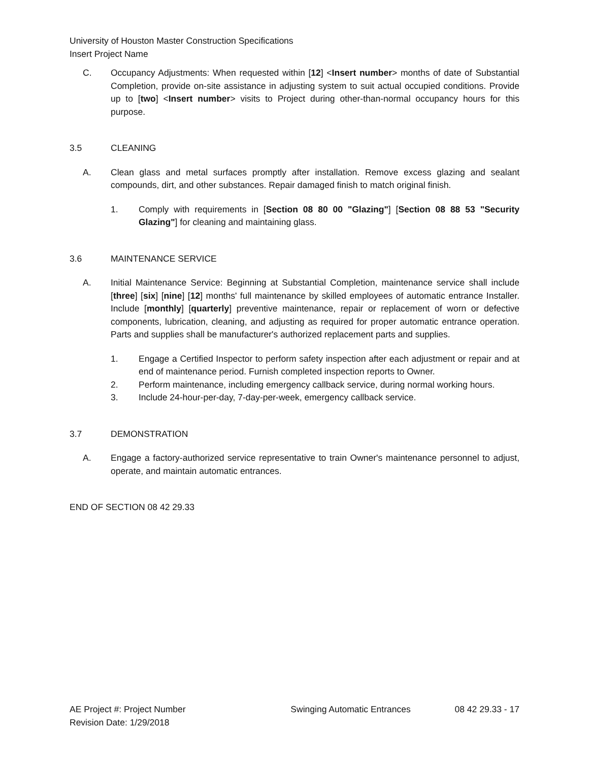University of Houston Master Construction Specifications
Insert Project Name
C. Occupancy Adjustments: When requested within [12] <Insert number> months of date of Substantial Completion, provide on-site assistance in adjusting system to suit actual occupied conditions. Provide up to [two] <Insert number> visits to Project during other-than-normal occupancy hours for this purpose.
3.5 CLEANING
A. Clean glass and metal surfaces promptly after installation. Remove excess glazing and sealant compounds, dirt, and other substances. Repair damaged finish to match original finish.
1. Comply with requirements in [Section 08 80 00 "Glazing"] [Section 08 88 53 "Security Glazing"] for cleaning and maintaining glass.
3.6 MAINTENANCE SERVICE
A. Initial Maintenance Service: Beginning at Substantial Completion, maintenance service shall include [three] [six] [nine] [12] months' full maintenance by skilled employees of automatic entrance Installer. Include [monthly] [quarterly] preventive maintenance, repair or replacement of worn or defective components, lubrication, cleaning, and adjusting as required for proper automatic entrance operation. Parts and supplies shall be manufacturer's authorized replacement parts and supplies.
1. Engage a Certified Inspector to perform safety inspection after each adjustment or repair and at end of maintenance period. Furnish completed inspection reports to Owner.
2. Perform maintenance, including emergency callback service, during normal working hours.
3. Include 24-hour-per-day, 7-day-per-week, emergency callback service.
3.7 DEMONSTRATION
A. Engage a factory-authorized service representative to train Owner's maintenance personnel to adjust, operate, and maintain automatic entrances.
END OF SECTION 08 42 29.33
AE Project #: Project Number
Revision Date: 1/29/2018 Swinging Automatic Entrances 08 42 29.33 - 17